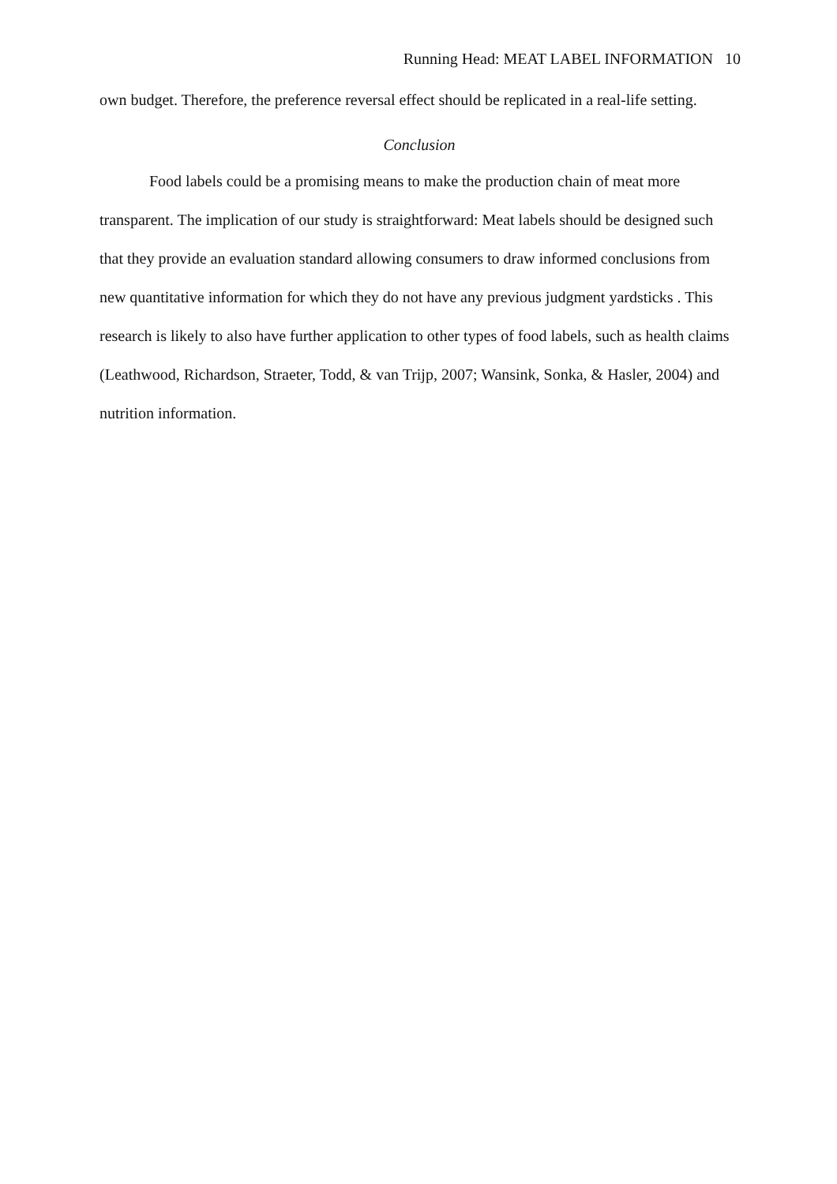Running Head: MEAT LABEL INFORMATION 10
own budget. Therefore, the preference reversal effect should be replicated in a real-life setting.
Conclusion
Food labels could be a promising means to make the production chain of meat more transparent. The implication of our study is straightforward: Meat labels should be designed such that they provide an evaluation standard allowing consumers to draw informed conclusions from new quantitative information for which they do not have any previous judgment yardsticks . This research is likely to also have further application to other types of food labels, such as health claims (Leathwood, Richardson, Straeter, Todd, & van Trijp, 2007; Wansink, Sonka, & Hasler, 2004) and nutrition information.